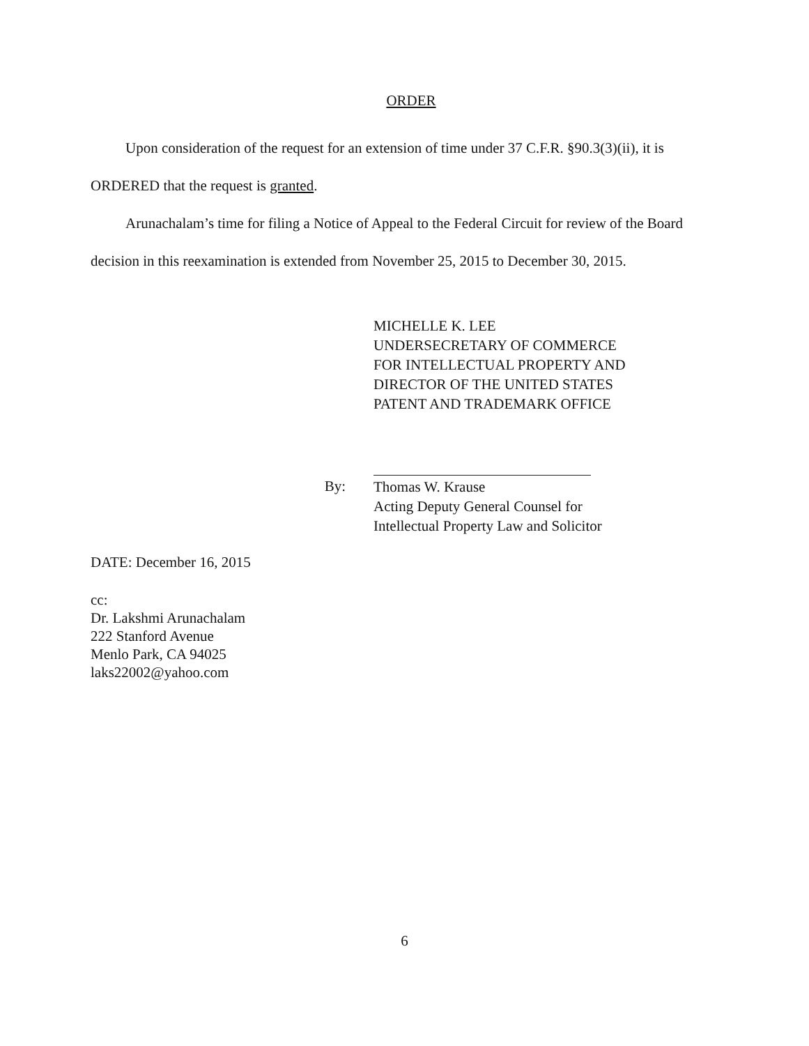ORDER
Upon consideration of the request for an extension of time under 37 C.F.R. §90.3(3)(ii), it is ORDERED that the request is granted.
Arunachalam’s time for filing a Notice of Appeal to the Federal Circuit for review of the Board decision in this reexamination is extended from November 25, 2015 to December 30, 2015.
MICHELLE K. LEE
UNDERSECRETARY OF COMMERCE
FOR INTELLECTUAL PROPERTY AND
DIRECTOR OF THE UNITED STATES
PATENT AND TRADEMARK OFFICE
By:
Thomas W. Krause
Acting Deputy General Counsel for
Intellectual Property Law and Solicitor
DATE: December 16, 2015
cc:
Dr. Lakshmi Arunachalam
222 Stanford Avenue
Menlo Park, CA 94025
laks22002@yahoo.com
6